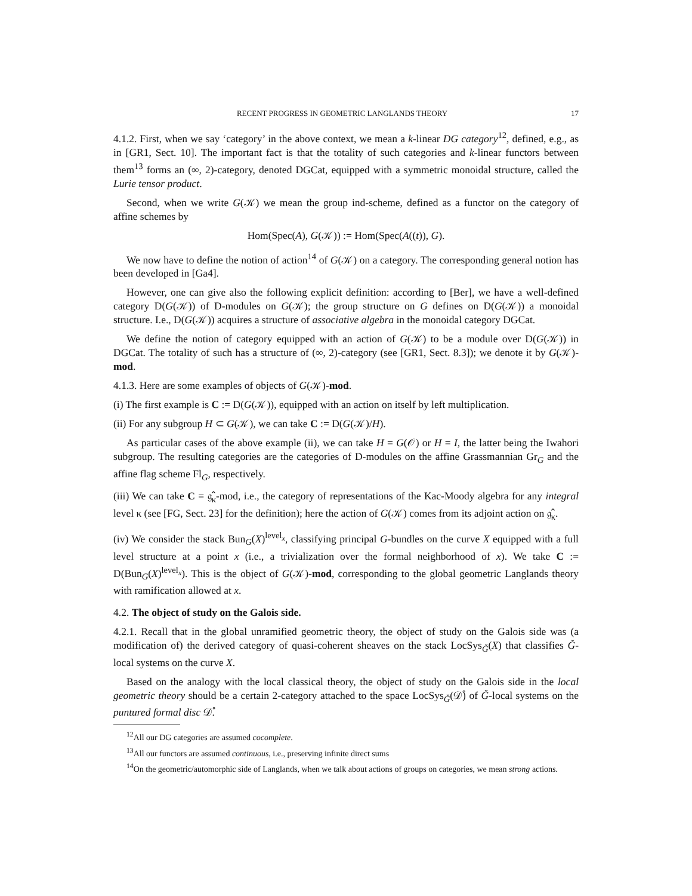RECENT PROGRESS IN GEOMETRIC LANGLANDS THEORY 17
4.1.2. First, when we say ‘category’ in the above context, we mean a k-linear DG category<sup>12</sup>, defined, e.g., as in [GR1, Sect. 10]. The important fact is that the totality of such categories and k-linear functors between them<sup>13</sup> forms an (∞, 2)-category, denoted DGCat, equipped with a symmetric monoidal structure, called the Lurie tensor product.
Second, when we write G(𝒦) we mean the group ind-scheme, defined as a functor on the category of affine schemes by
Hom(Spec(A), G(𝒦)) := Hom(Spec(A((t)), G).
We now have to define the notion of action<sup>14</sup> of G(𝒦) on a category. The corresponding general notion has been developed in [Ga4].
However, one can give also the following explicit definition: according to [Ber], we have a well-defined category D(G(𝒦)) of D-modules on G(𝒦); the group structure on G defines on D(G(𝒦)) a monoidal structure. I.e., D(G(𝒦)) acquires a structure of associative algebra in the monoidal category DGCat.
We define the notion of category equipped with an action of G(𝒦) to be a module over D(G(𝒦)) in DGCat. The totality of such has a structure of (∞, 2)-category (see [GR1, Sect. 8.3]); we denote it by G(𝒦)-mod.
4.1.3. Here are some examples of objects of G(𝒦)-mod.
(i) The first example is C := D(G(𝒦)), equipped with an action on itself by left multiplication.
(ii) For any subgroup H ⊂ G(𝒦), we can take C := D(G(𝒦)/H).
As particular cases of the above example (ii), we can take H = G(𝒪) or H = I, the latter being the Iwahori subgroup. The resulting categories are the categories of D-modules on the affine Grassmannian Gr<sub>G</sub> and the affine flag scheme Fl<sub>G</sub>, respectively.
(iii) We can take C = 𝔤̂<sub>κ</sub>-mod, i.e., the category of representations of the Kac-Moody algebra for any integral level κ (see [FG, Sect. 23] for the definition); here the action of G(𝒦) comes from its adjoint action on 𝔤̂<sub>κ</sub>.
(iv) We consider the stack Bun<sub>G</sub>(X)<sup>level<sub>x</sub></sup>, classifying principal G-bundles on the curve X equipped with a full level structure at a point x (i.e., a trivialization over the formal neighborhood of x). We take C := D(Bun<sub>G</sub>(X)<sup>level<sub>x</sub></sup>). This is the object of G(𝒦)-mod, corresponding to the global geometric Langlands theory with ramification allowed at x.
4.2. The object of study on the Galois side.
4.2.1. Recall that in the global unramified geometric theory, the object of study on the Galois side was (a modification of) the derived category of quasi-coherent sheaves on the stack LocSys<sub>Ǧ</sub>(X) that classifies Ǧ-local systems on the curve X.
Based on the analogy with the local classical theory, the object of study on the Galois side in the local geometric theory should be a certain 2-category attached to the space LocSys<sub>Ǧ</sub>(𝒟̊) of Ǧ-local systems on the puntured formal disc 𝒟̊.
<sup>12</sup> All our DG categories are assumed cocomplete.
<sup>13</sup> All our functors are assumed continuous, i.e., preserving infinite direct sums
<sup>14</sup> On the geometric/automorphic side of Langlands, when we talk about actions of groups on categories, we mean strong actions.